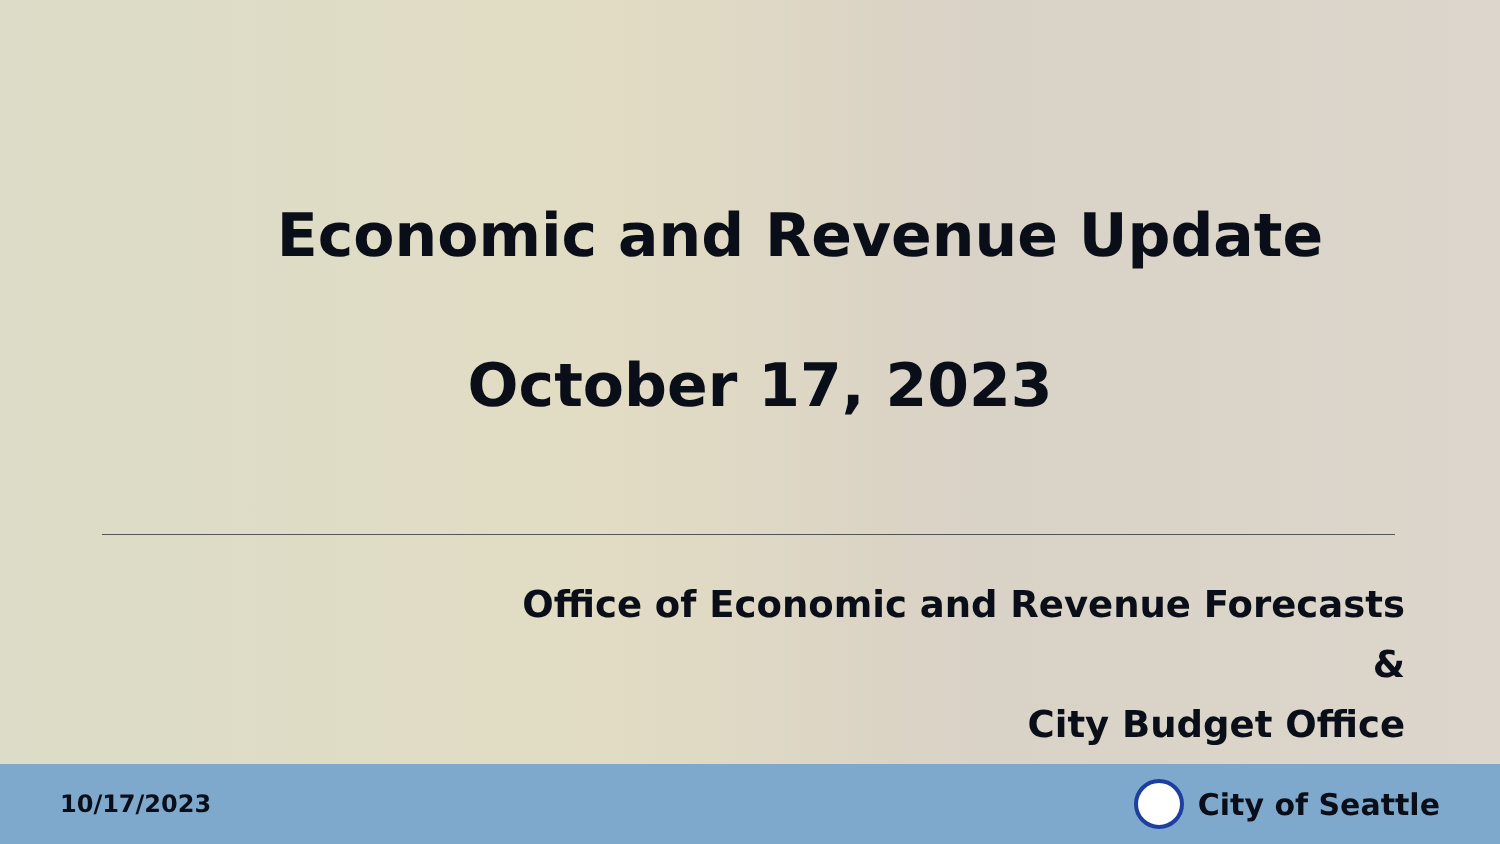Economic and Revenue Update
October 17, 2023
Office of Economic and Revenue Forecasts
&
City Budget Office
10/17/2023 City of Seattle